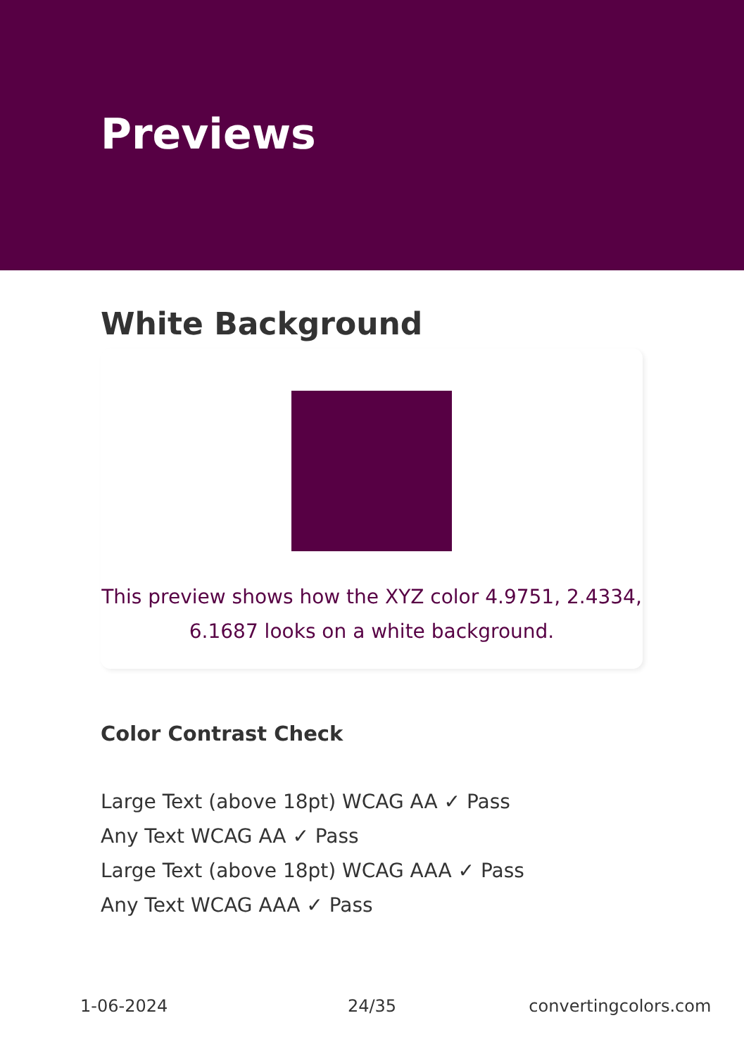Previews
White Background
This preview shows how the XYZ color 4.9751, 2.4334,
6.1687 looks on a white background.
Color Contrast Check
Large Text (above 18pt) WCAG AA ✓ Pass
Any Text WCAG AA ✓ Pass
Large Text (above 18pt) WCAG AAA ✓ Pass
Any Text WCAG AAA ✓ Pass
1-06-2024 24/35 convertingcolors.com